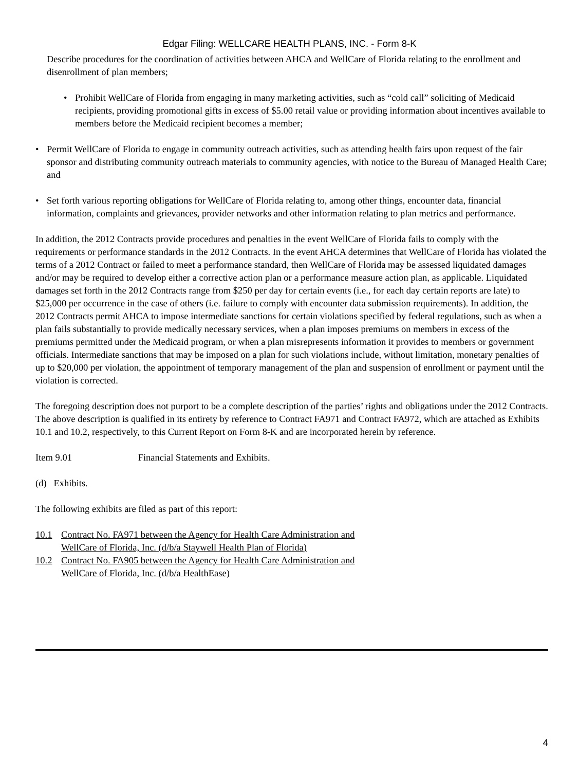Edgar Filing: WELLCARE HEALTH PLANS, INC. - Form 8-K
Describe procedures for the coordination of activities between AHCA and WellCare of Florida relating to the enrollment and disenrollment of plan members;
• Prohibit WellCare of Florida from engaging in many marketing activities, such as “cold call” soliciting of Medicaid recipients, providing promotional gifts in excess of $5.00 retail value or providing information about incentives available to members before the Medicaid recipient becomes a member;
• Permit WellCare of Florida to engage in community outreach activities, such as attending health fairs upon request of the fair sponsor and distributing community outreach materials to community agencies, with notice to the Bureau of Managed Health Care; and
• Set forth various reporting obligations for WellCare of Florida relating to, among other things, encounter data, financial information, complaints and grievances, provider networks and other information relating to plan metrics and performance.
In addition, the 2012 Contracts provide procedures and penalties in the event WellCare of Florida fails to comply with the requirements or performance standards in the 2012 Contracts. In the event AHCA determines that WellCare of Florida has violated the terms of a 2012 Contract or failed to meet a performance standard, then WellCare of Florida may be assessed liquidated damages and/or may be required to develop either a corrective action plan or a performance measure action plan, as applicable. Liquidated damages set forth in the 2012 Contracts range from $250 per day for certain events (i.e., for each day certain reports are late) to $25,000 per occurrence in the case of others (i.e. failure to comply with encounter data submission requirements). In addition, the 2012 Contracts permit AHCA to impose intermediate sanctions for certain violations specified by federal regulations, such as when a plan fails substantially to provide medically necessary services, when a plan imposes premiums on members in excess of the premiums permitted under the Medicaid program, or when a plan misrepresents information it provides to members or government officials. Intermediate sanctions that may be imposed on a plan for such violations include, without limitation, monetary penalties of up to $20,000 per violation, the appointment of temporary management of the plan and suspension of enrollment or payment until the violation is corrected.
The foregoing description does not purport to be a complete description of the parties’ rights and obligations under the 2012 Contracts. The above description is qualified in its entirety by reference to Contract FA971 and Contract FA972, which are attached as Exhibits 10.1 and 10.2, respectively, to this Current Report on Form 8-K and are incorporated herein by reference.
Item 9.01 Financial Statements and Exhibits.
(d) Exhibits.
The following exhibits are filed as part of this report:
10.1 Contract No. FA971 between the Agency for Health Care Administration and
WellCare of Florida, Inc. (d/b/a Staywell Health Plan of Florida)
10.2 Contract No. FA905 between the Agency for Health Care Administration and
WellCare of Florida, Inc. (d/b/a HealthEase)
4